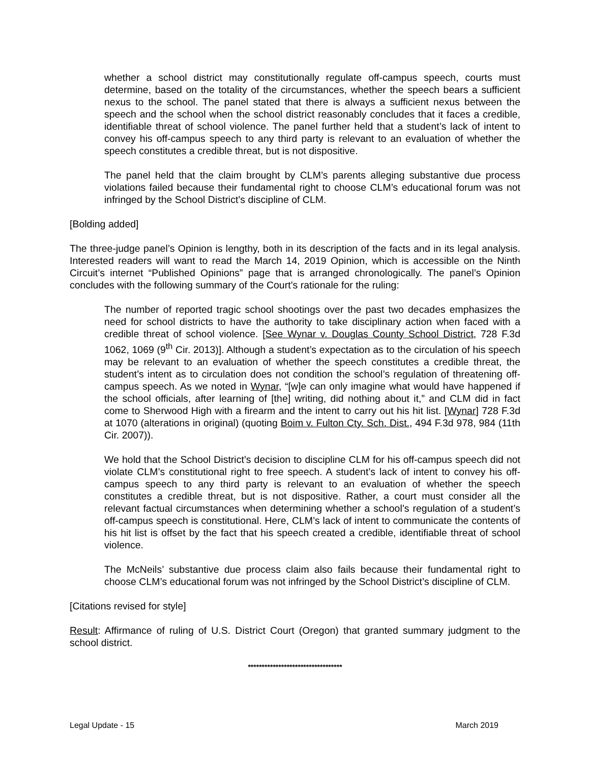whether a school district may constitutionally regulate off-campus speech, courts must determine, based on the totality of the circumstances, whether the speech bears a sufficient nexus to the school. The panel stated that there is always a sufficient nexus between the speech and the school when the school district reasonably concludes that it faces a credible, identifiable threat of school violence. The panel further held that a student’s lack of intent to convey his off-campus speech to any third party is relevant to an evaluation of whether the speech constitutes a credible threat, but is not dispositive.
The panel held that the claim brought by CLM’s parents alleging substantive due process violations failed because their fundamental right to choose CLM’s educational forum was not infringed by the School District’s discipline of CLM.
[Bolding added]
The three-judge panel’s Opinion is lengthy, both in its description of the facts and in its legal analysis. Interested readers will want to read the March 14, 2019 Opinion, which is accessible on the Ninth Circuit’s internet “Published Opinions” page that is arranged chronologically. The panel’s Opinion concludes with the following summary of the Court’s rationale for the ruling:
The number of reported tragic school shootings over the past two decades emphasizes the need for school districts to have the authority to take disciplinary action when faced with a credible threat of school violence. [See Wynar v. Douglas County School District, 728 F.3d 1062, 1069 (9<sup>th</sup> Cir. 2013)]. Although a student’s expectation as to the circulation of his speech may be relevant to an evaluation of whether the speech constitutes a credible threat, the student’s intent as to circulation does not condition the school’s regulation of threatening off-campus speech. As we noted in Wynar, “[w]e can only imagine what would have happened if the school officials, after learning of [the] writing, did nothing about it,” and CLM did in fact come to Sherwood High with a firearm and the intent to carry out his hit list. [Wynar] 728 F.3d at 1070 (alterations in original) (quoting Boim v. Fulton Cty. Sch. Dist., 494 F.3d 978, 984 (11th Cir. 2007)).
We hold that the School District’s decision to discipline CLM for his off-campus speech did not violate CLM’s constitutional right to free speech. A student’s lack of intent to convey his off-campus speech to any third party is relevant to an evaluation of whether the speech constitutes a credible threat, but is not dispositive. Rather, a court must consider all the relevant factual circumstances when determining whether a school’s regulation of a student’s off-campus speech is constitutional. Here, CLM’s lack of intent to communicate the contents of his hit list is offset by the fact that his speech created a credible, identifiable threat of school violence.
The McNeils’ substantive due process claim also fails because their fundamental right to choose CLM’s educational forum was not infringed by the School District’s discipline of CLM.
[Citations revised for style]
Result: Affirmance of ruling of U.S. District Court (Oregon) that granted summary judgment to the school district.
**********************************
Legal Update - 15 March 2019